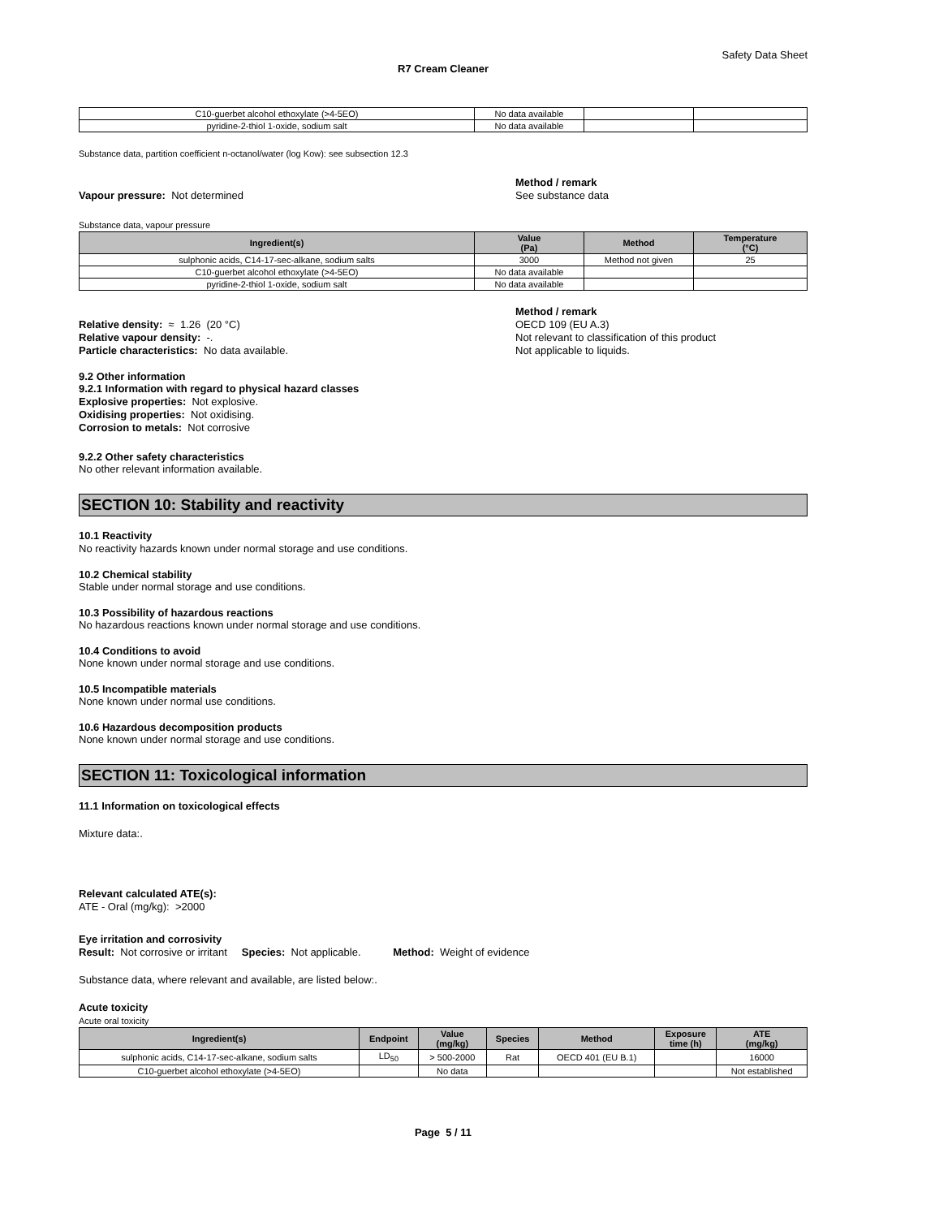Safety Data Sheet
R7 Cream Cleaner
| C10-guerbet alcohol ethoxylate (>4-5EO) | No data available | | |
| pyridine-2-thiol 1-oxide, sodium salt | No data available | | |
Substance data, partition coefficient n-octanol/water (log Kow): see subsection 12.3
Vapour pressure: Not determined
Method / remark
See substance data
Substance data, vapour pressure
| Ingredient(s) | Value (Pa) | Method | Temperature (°C) |
| --- | --- | --- | --- |
| sulphonic acids, C14-17-sec-alkane, sodium salts | 3000 | Method not given | 25 |
| C10-guerbet alcohol ethoxylate (>4-5EO) | No data available | | |
| pyridine-2-thiol 1-oxide, sodium salt | No data available | | |
Relative density: ≈ 1.26 (20 °C)
Relative vapour density: -.
Particle characteristics: No data available.
Method / remark
OECD 109 (EU A.3)
Not relevant to classification of this product
Not applicable to liquids.
9.2 Other information
9.2.1 Information with regard to physical hazard classes
Explosive properties: Not explosive.
Oxidising properties: Not oxidising.
Corrosion to metals: Not corrosive
9.2.2 Other safety characteristics
No other relevant information available.
SECTION 10: Stability and reactivity
10.1 Reactivity
No reactivity hazards known under normal storage and use conditions.
10.2 Chemical stability
Stable under normal storage and use conditions.
10.3 Possibility of hazardous reactions
No hazardous reactions known under normal storage and use conditions.
10.4 Conditions to avoid
None known under normal storage and use conditions.
10.5 Incompatible materials
None known under normal use conditions.
10.6 Hazardous decomposition products
None known under normal storage and use conditions.
SECTION 11: Toxicological information
11.1 Information on toxicological effects
Mixture data:.
Relevant calculated ATE(s):
ATE - Oral (mg/kg): >2000
Eye irritation and corrosivity
Result: Not corrosive or irritant Species: Not applicable. Method: Weight of evidence
Substance data, where relevant and available, are listed below:.
Acute toxicity
Acute oral toxicity
| Ingredient(s) | Endpoint | Value (mg/kg) | Species | Method | Exposure time (h) | ATE (mg/kg) |
| --- | --- | --- | --- | --- | --- | --- |
| sulphonic acids, C14-17-sec-alkane, sodium salts | LD<sub>50</sub> | > 500-2000 | Rat | OECD 401 (EU B.1) | | 16000 |
| C10-guerbet alcohol ethoxylate (>4-5EO) | | No data | | | | Not established |
Page 5 / 11